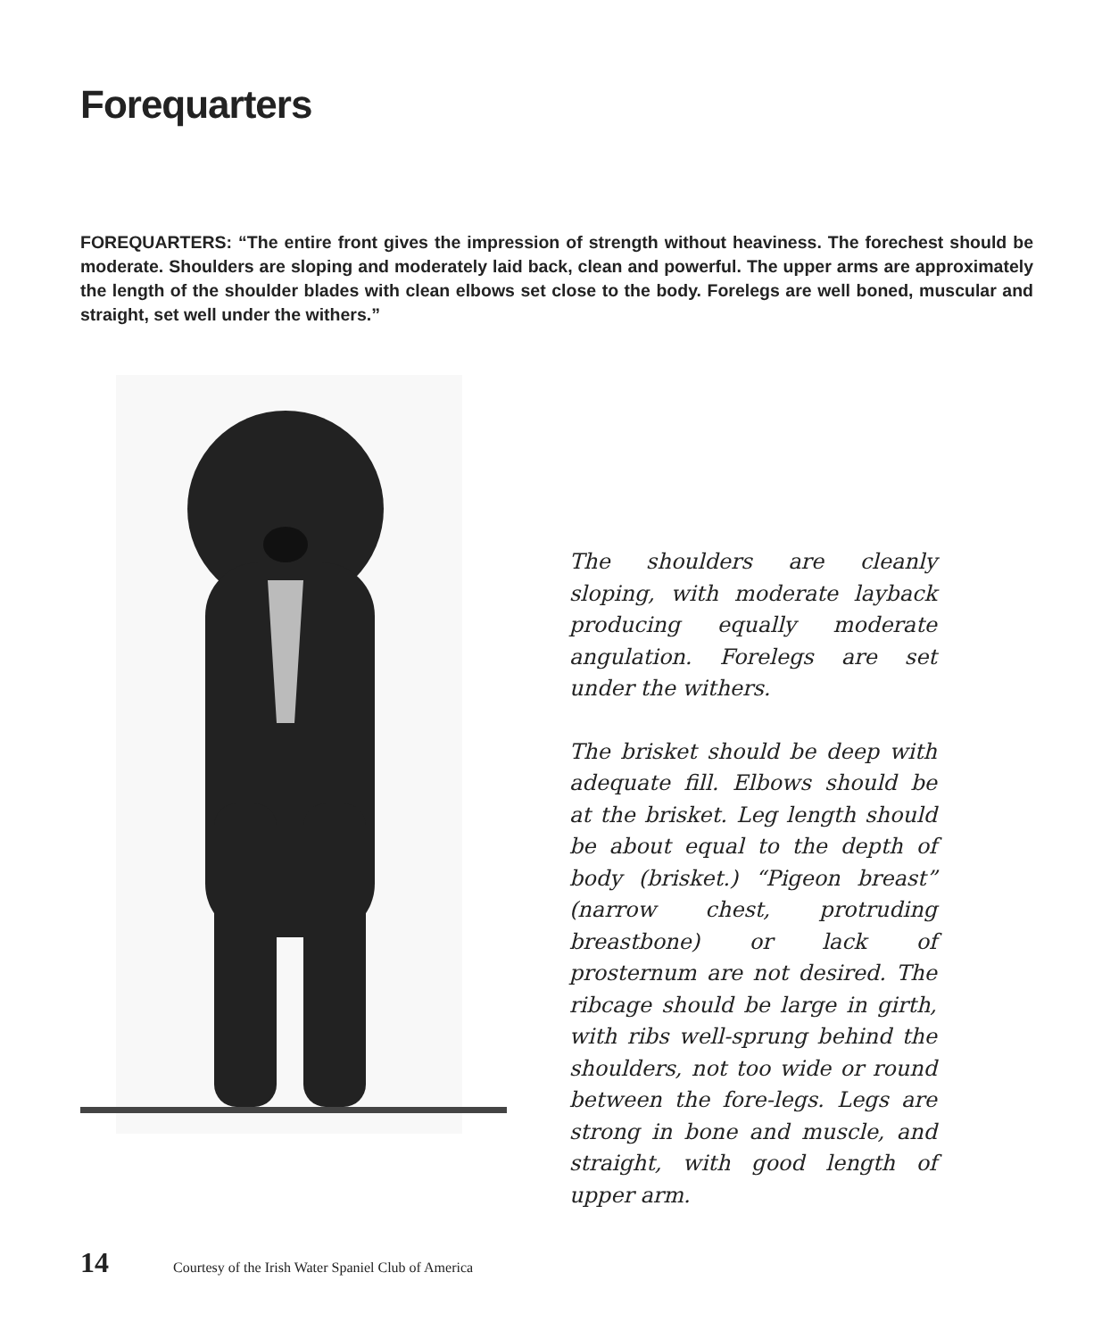Forequarters
FOREQUARTERS: “The entire front gives the impression of strength without heaviness. The forechest should be moderate. Shoulders are sloping and moderately laid back, clean and powerful. The upper arms are approximately the length of the shoulder blades with clean elbows set close to the body. Forelegs are well boned, muscular and straight, set well under the withers.”
The shoulders are cleanly sloping, with moderate layback producing equally moderate angulation. Forelegs are set under the withers.
The brisket should be deep with adequate fill. Elbows should be at the brisket. Leg length should be about equal to the depth of body (brisket.) “Pigeon breast” (narrow chest, protruding breastbone) or lack of prosternum are not desired. The ribcage should be large in girth, with ribs well-sprung behind the shoulders, not too wide or round between the fore-legs. Legs are strong in bone and muscle, and straight, with good length of upper arm.
14 Courtesy of the Irish Water Spaniel Club of America